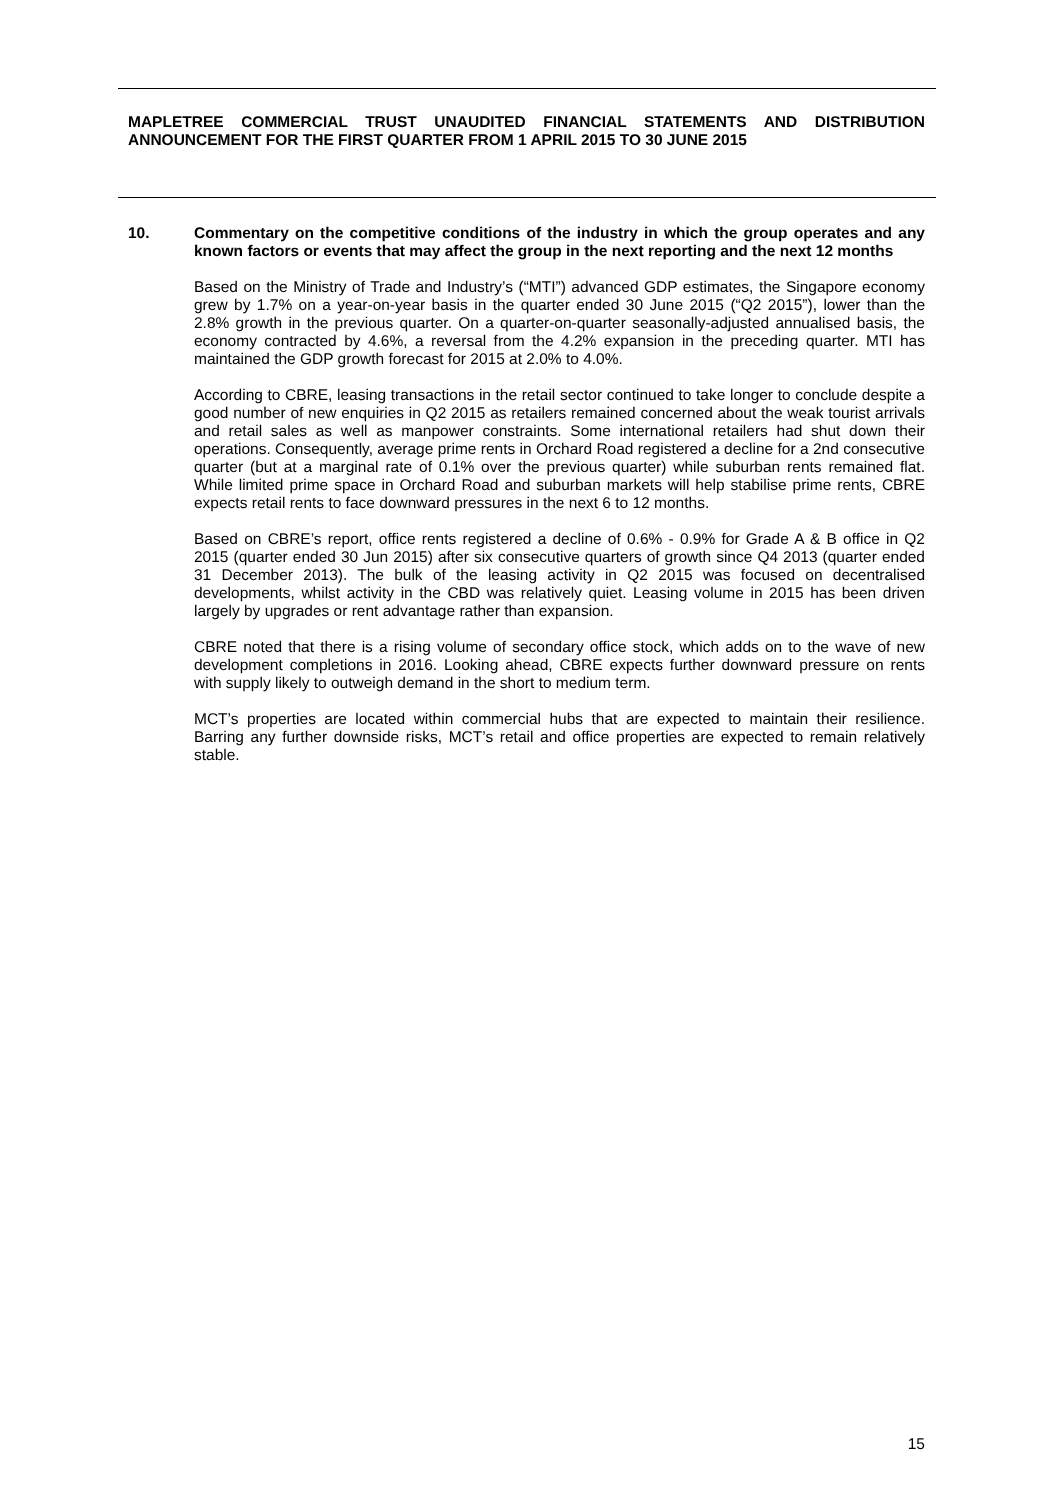MAPLETREE COMMERCIAL TRUST UNAUDITED FINANCIAL STATEMENTS AND DISTRIBUTION ANNOUNCEMENT FOR THE FIRST QUARTER FROM 1 APRIL 2015 TO 30 JUNE 2015
10. Commentary on the competitive conditions of the industry in which the group operates and any known factors or events that may affect the group in the next reporting and the next 12 months
Based on the Ministry of Trade and Industry’s (“MTI”) advanced GDP estimates, the Singapore economy grew by 1.7% on a year-on-year basis in the quarter ended 30 June 2015 (“Q2 2015”), lower than the 2.8% growth in the previous quarter. On a quarter-on-quarter seasonally-adjusted annualised basis, the economy contracted by 4.6%, a reversal from the 4.2% expansion in the preceding quarter. MTI has maintained the GDP growth forecast for 2015 at 2.0% to 4.0%.
According to CBRE, leasing transactions in the retail sector continued to take longer to conclude despite a good number of new enquiries in Q2 2015 as retailers remained concerned about the weak tourist arrivals and retail sales as well as manpower constraints. Some international retailers had shut down their operations. Consequently, average prime rents in Orchard Road registered a decline for a 2nd consecutive quarter (but at a marginal rate of 0.1% over the previous quarter) while suburban rents remained flat. While limited prime space in Orchard Road and suburban markets will help stabilise prime rents, CBRE expects retail rents to face downward pressures in the next 6 to 12 months.
Based on CBRE’s report, office rents registered a decline of 0.6% - 0.9% for Grade A & B office in Q2 2015 (quarter ended 30 Jun 2015) after six consecutive quarters of growth since Q4 2013 (quarter ended 31 December 2013). The bulk of the leasing activity in Q2 2015 was focused on decentralised developments, whilst activity in the CBD was relatively quiet. Leasing volume in 2015 has been driven largely by upgrades or rent advantage rather than expansion.
CBRE noted that there is a rising volume of secondary office stock, which adds on to the wave of new development completions in 2016. Looking ahead, CBRE expects further downward pressure on rents with supply likely to outweigh demand in the short to medium term.
MCT’s properties are located within commercial hubs that are expected to maintain their resilience. Barring any further downside risks, MCT’s retail and office properties are expected to remain relatively stable.
15